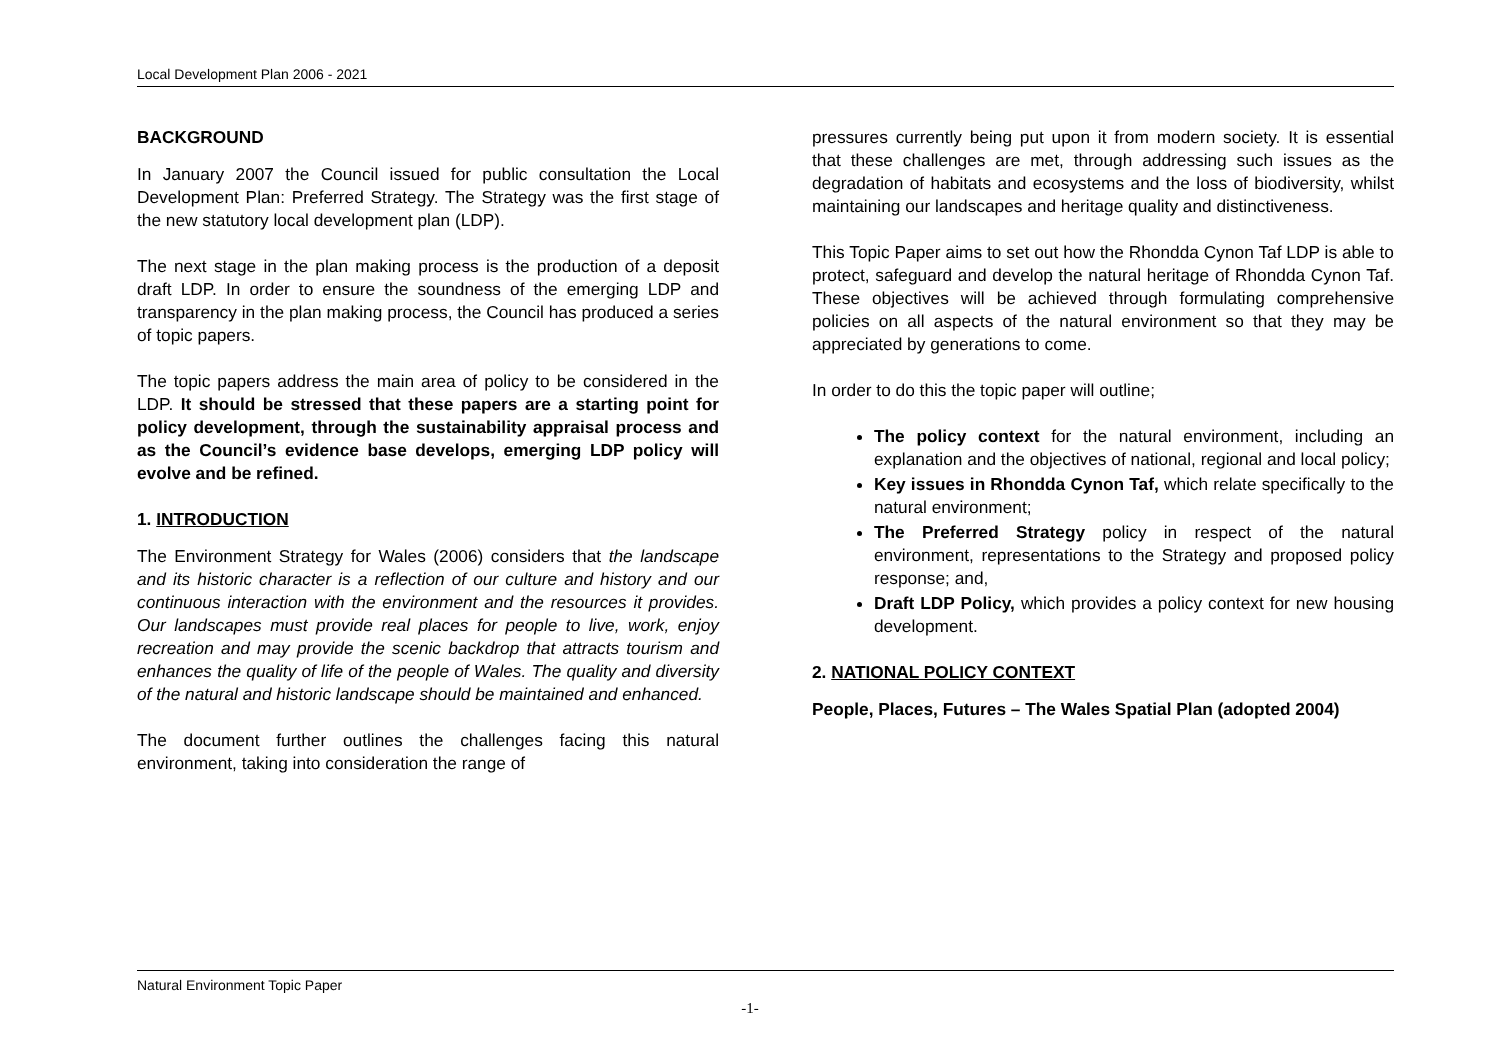Local Development Plan 2006 - 2021
BACKGROUND
In January 2007 the Council issued for public consultation the Local Development Plan: Preferred Strategy. The Strategy was the first stage of the new statutory local development plan (LDP).
The next stage in the plan making process is the production of a deposit draft LDP. In order to ensure the soundness of the emerging LDP and transparency in the plan making process, the Council has produced a series of topic papers.
The topic papers address the main area of policy to be considered in the LDP. It should be stressed that these papers are a starting point for policy development, through the sustainability appraisal process and as the Council’s evidence base develops, emerging LDP policy will evolve and be refined.
1. INTRODUCTION
The Environment Strategy for Wales (2006) considers that the landscape and its historic character is a reflection of our culture and history and our continuous interaction with the environment and the resources it provides. Our landscapes must provide real places for people to live, work, enjoy recreation and may provide the scenic backdrop that attracts tourism and enhances the quality of life of the people of Wales. The quality and diversity of the natural and historic landscape should be maintained and enhanced.
The document further outlines the challenges facing this natural environment, taking into consideration the range of
pressures currently being put upon it from modern society. It is essential that these challenges are met, through addressing such issues as the degradation of habitats and ecosystems and the loss of biodiversity, whilst maintaining our landscapes and heritage quality and distinctiveness.
This Topic Paper aims to set out how the Rhondda Cynon Taf LDP is able to protect, safeguard and develop the natural heritage of Rhondda Cynon Taf. These objectives will be achieved through formulating comprehensive policies on all aspects of the natural environment so that they may be appreciated by generations to come.
In order to do this the topic paper will outline;
The policy context for the natural environment, including an explanation and the objectives of national, regional and local policy;
Key issues in Rhondda Cynon Taf, which relate specifically to the natural environment;
The Preferred Strategy policy in respect of the natural environment, representations to the Strategy and proposed policy response; and,
Draft LDP Policy, which provides a policy context for new housing development.
2. NATIONAL POLICY CONTEXT
People, Places, Futures – The Wales Spatial Plan (adopted 2004)
Natural Environment Topic Paper
-1-